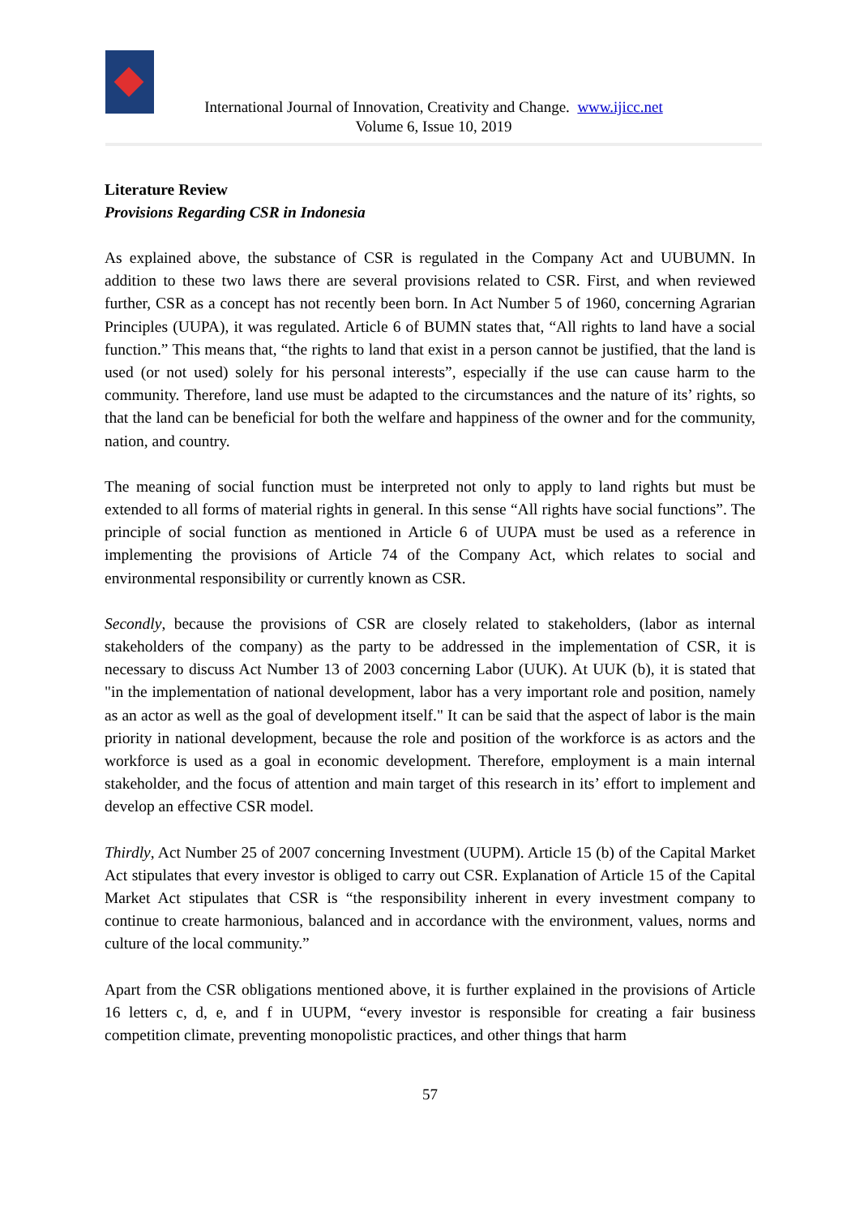International Journal of Innovation, Creativity and Change. www.ijicc.net
Volume 6, Issue 10, 2019
Literature Review
Provisions Regarding CSR in Indonesia
As explained above, the substance of CSR is regulated in the Company Act and UUBUMN. In addition to these two laws there are several provisions related to CSR. First, and when reviewed further, CSR as a concept has not recently been born. In Act Number 5 of 1960, concerning Agrarian Principles (UUPA), it was regulated. Article 6 of BUMN states that, “All rights to land have a social function.” This means that, “the rights to land that exist in a person cannot be justified, that the land is used (or not used) solely for his personal interests”, especially if the use can cause harm to the community. Therefore, land use must be adapted to the circumstances and the nature of its’ rights, so that the land can be beneficial for both the welfare and happiness of the owner and for the community, nation, and country.
The meaning of social function must be interpreted not only to apply to land rights but must be extended to all forms of material rights in general. In this sense “All rights have social functions”. The principle of social function as mentioned in Article 6 of UUPA must be used as a reference in implementing the provisions of Article 74 of the Company Act, which relates to social and environmental responsibility or currently known as CSR.
Secondly, because the provisions of CSR are closely related to stakeholders, (labor as internal stakeholders of the company) as the party to be addressed in the implementation of CSR, it is necessary to discuss Act Number 13 of 2003 concerning Labor (UUK). At UUK (b), it is stated that "in the implementation of national development, labor has a very important role and position, namely as an actor as well as the goal of development itself." It can be said that the aspect of labor is the main priority in national development, because the role and position of the workforce is as actors and the workforce is used as a goal in economic development. Therefore, employment is a main internal stakeholder, and the focus of attention and main target of this research in its’ effort to implement and develop an effective CSR model.
Thirdly, Act Number 25 of 2007 concerning Investment (UUPM). Article 15 (b) of the Capital Market Act stipulates that every investor is obliged to carry out CSR. Explanation of Article 15 of the Capital Market Act stipulates that CSR is “the responsibility inherent in every investment company to continue to create harmonious, balanced and in accordance with the environment, values, norms and culture of the local community.”
Apart from the CSR obligations mentioned above, it is further explained in the provisions of Article 16 letters c, d, e, and f in UUPM, “every investor is responsible for creating a fair business competition climate, preventing monopolistic practices, and other things that harm
57